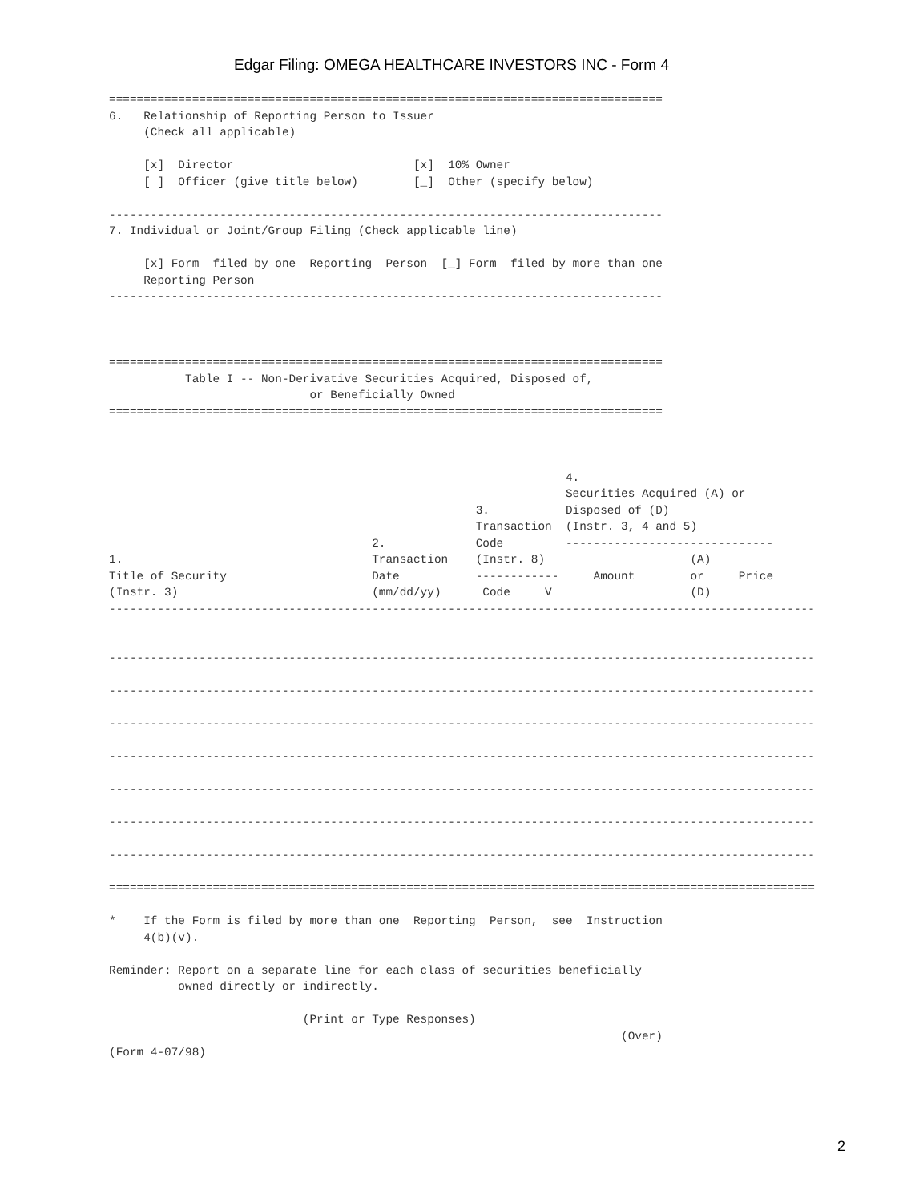Edgar Filing: OMEGA HEALTHCARE INVESTORS INC - Form 4
================================================================================
6.   Relationship of Reporting Person to Issuer
     (Check all applicable)

     [x]  Director                          [x]  10% Owner
     [ ]  Officer (give title below)        [_]  Other (specify below)

--------------------------------------------------------------------------------
7. Individual or Joint/Group Filing (Check applicable line)

     [x] Form  filed by one  Reporting  Person  [_] Form  filed by more than one
     Reporting Person
--------------------------------------------------------------------------------



================================================================================
           Table I -- Non-Derivative Securities Acquired, Disposed of,
                             or Beneficially Owned
================================================================================



                                                                  4.
                                                                  Securities Acquired (A) or
                                                     3.           Disposed of (D)
                                                     Transaction  (Instr. 3, 4 and 5)
                                      2.             Code         ------------------------------
1.                                    Transaction    (Instr. 8)                     (A)
Title of Security                     Date           ------------     Amount        or     Price
(Instr. 3)                            (mm/dd/yy)      Code     V                    (D)
------------------------------------------------------------------------------------------------------


------------------------------------------------------------------------------------------------------

------------------------------------------------------------------------------------------------------

------------------------------------------------------------------------------------------------------

------------------------------------------------------------------------------------------------------

------------------------------------------------------------------------------------------------------

------------------------------------------------------------------------------------------------------

------------------------------------------------------------------------------------------------------

======================================================================================================

*    If the Form is filed by more than one  Reporting  Person,  see  Instruction
     4(b)(v).

Reminder: Report on a separate line for each class of securities beneficially
          owned directly or indirectly.

                            (Print or Type Responses)
                                                                          (Over)
(Form 4-07/98)
2